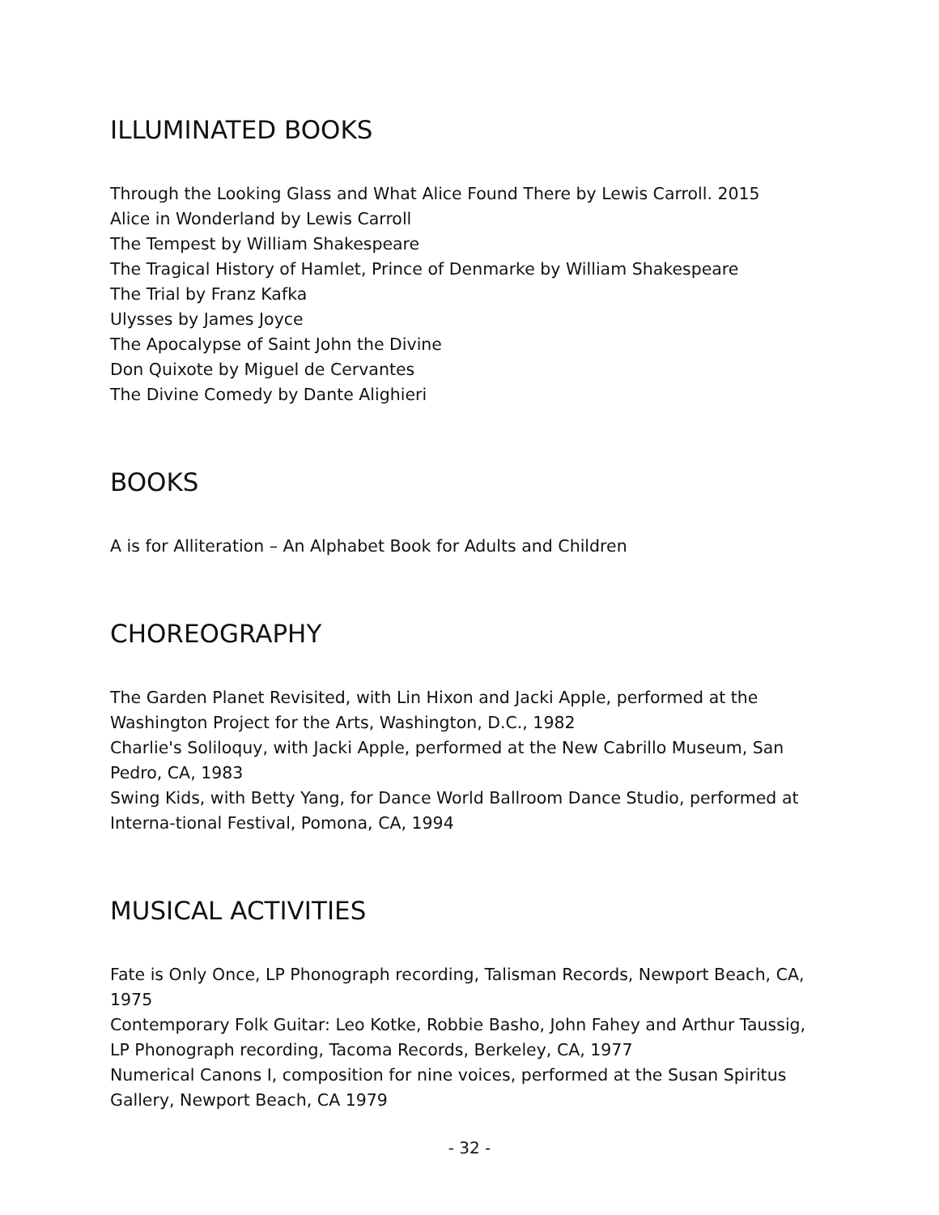ILLUMINATED BOOKS
Through the Looking Glass and What Alice Found There by Lewis Carroll. 2015
Alice in Wonderland by Lewis Carroll
The Tempest by William Shakespeare
The Tragical History of Hamlet, Prince of Denmarke by William Shakespeare
The Trial by Franz Kafka
Ulysses by James Joyce
The Apocalypse of Saint John the Divine
Don Quixote by Miguel de Cervantes
The Divine Comedy by Dante Alighieri
BOOKS
A is for Alliteration – An Alphabet Book for Adults and Children
CHOREOGRAPHY
The Garden Planet Revisited, with Lin Hixon and Jacki Apple, performed at the Washington Project for the Arts, Washington, D.C., 1982
Charlie's Soliloquy, with Jacki Apple, performed at the New Cabrillo Museum, San Pedro, CA, 1983
Swing Kids, with Betty Yang, for Dance World Ballroom Dance Studio, performed at Interna-tional Festival, Pomona, CA, 1994
MUSICAL ACTIVITIES
Fate is Only Once, LP Phonograph recording, Talisman Records, Newport Beach, CA, 1975
Contemporary Folk Guitar: Leo Kotke, Robbie Basho, John Fahey and Arthur Taussig, LP Phonograph recording, Tacoma Records, Berkeley, CA, 1977
Numerical Canons I, composition for nine voices, performed at the Susan Spiritus Gallery, Newport Beach, CA 1979
- 32 -